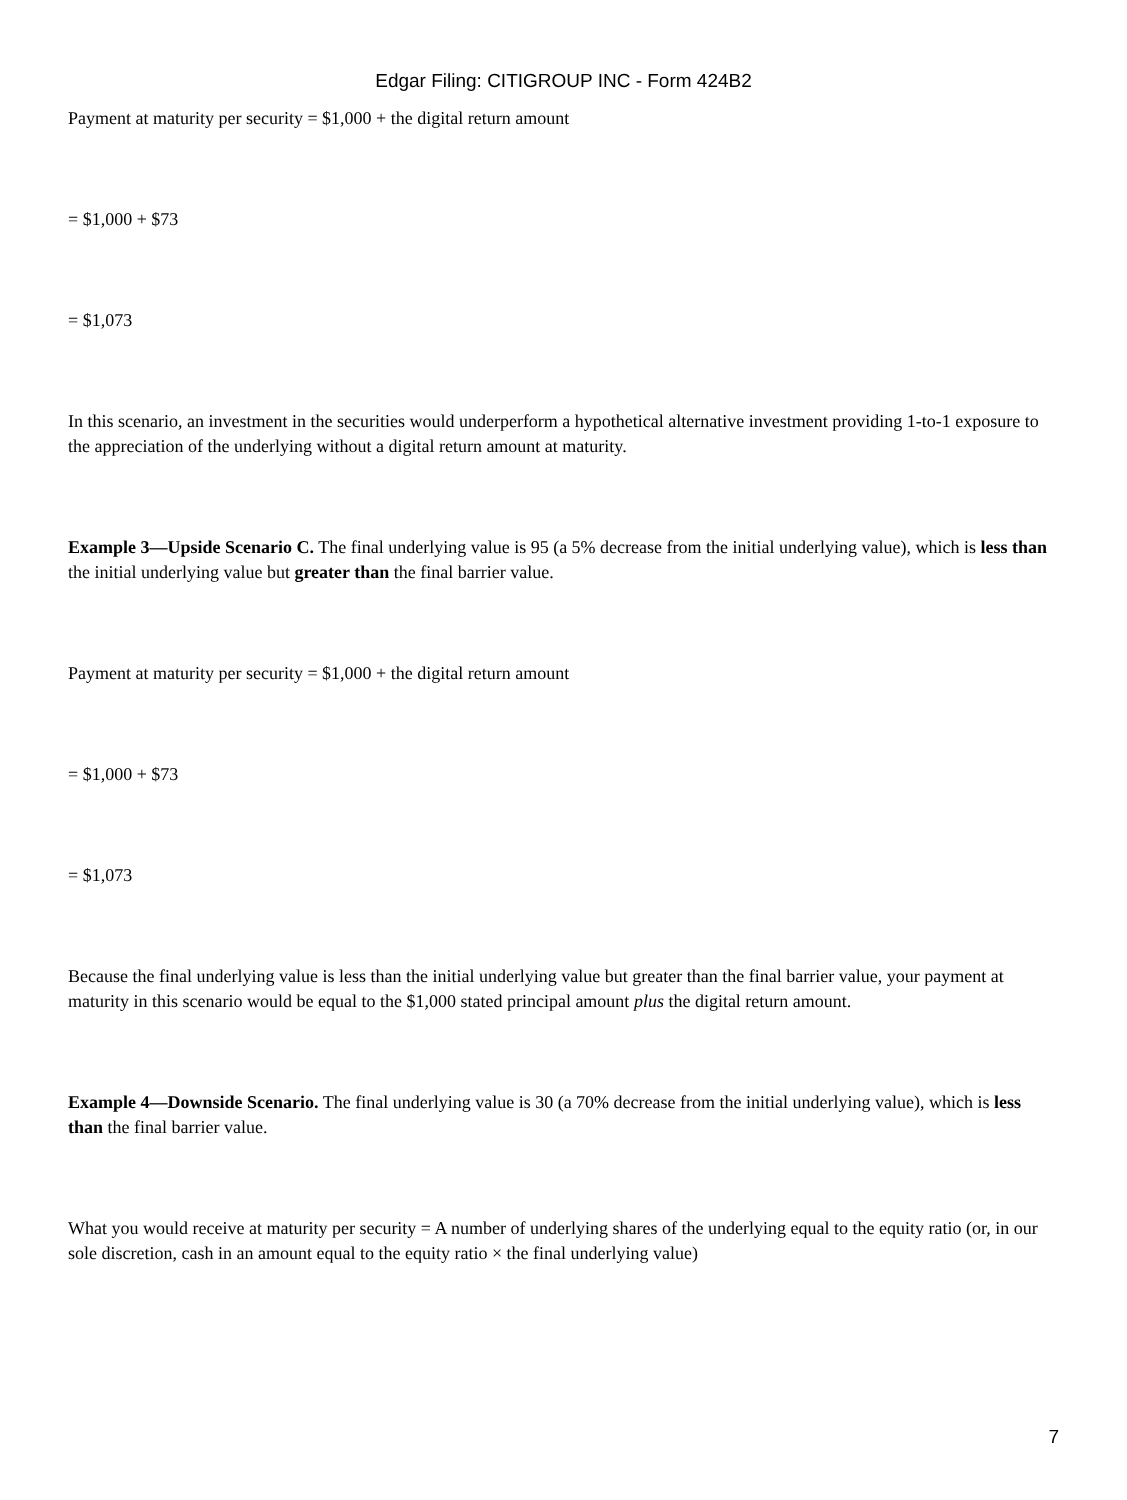Edgar Filing: CITIGROUP INC - Form 424B2
Payment at maturity per security = $1,000 + the digital return amount
= $1,000 + $73
= $1,073
In this scenario, an investment in the securities would underperform a hypothetical alternative investment providing 1-to-1 exposure to the appreciation of the underlying without a digital return amount at maturity.
Example 3—Upside Scenario C. The final underlying value is 95 (a 5% decrease from the initial underlying value), which is less than the initial underlying value but greater than the final barrier value.
Payment at maturity per security = $1,000 + the digital return amount
= $1,000 + $73
= $1,073
Because the final underlying value is less than the initial underlying value but greater than the final barrier value, your payment at maturity in this scenario would be equal to the $1,000 stated principal amount plus the digital return amount.
Example 4—Downside Scenario. The final underlying value is 30 (a 70% decrease from the initial underlying value), which is less than the final barrier value.
What you would receive at maturity per security = A number of underlying shares of the underlying equal to the equity ratio (or, in our sole discretion, cash in an amount equal to the equity ratio × the final underlying value)
7